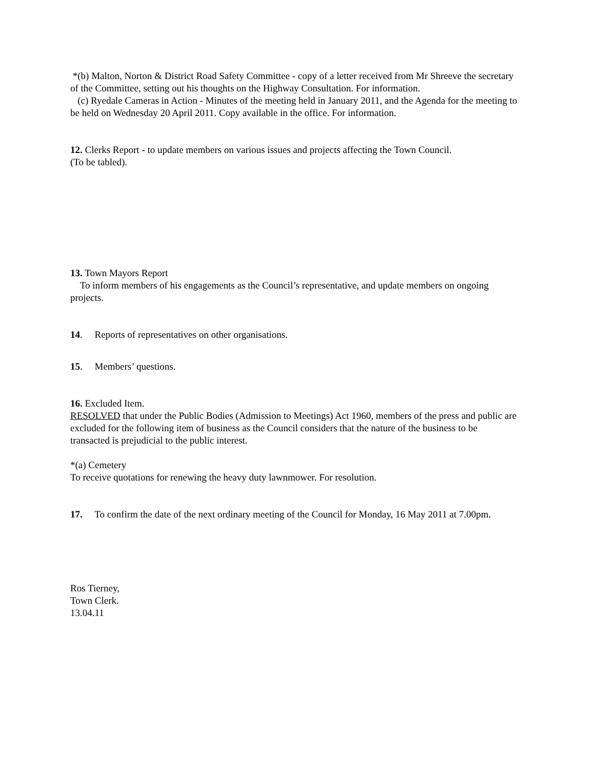*(b) Malton, Norton & District Road Safety Committee - copy of a letter received from Mr Shreeve the secretary of the Committee, setting out his thoughts on the Highway Consultation. For information.
(c) Ryedale Cameras in Action - Minutes of the meeting held in January 2011, and the Agenda for the meeting to be held on Wednesday 20 April 2011. Copy available in the office. For information.
12. Clerks Report - to update members on various issues and projects affecting the Town Council.
(To be tabled).
13. Town Mayors Report
To inform members of his engagements as the Council’s representative, and update members on ongoing projects.
14. Reports of representatives on other organisations.
15. Members’ questions.
16. Excluded Item.
RESOLVED that under the Public Bodies (Admission to Meetings) Act 1960, members of the press and public are excluded for the following item of business as the Council considers that the nature of the business to be transacted is prejudicial to the public interest.
*(a) Cemetery
To receive quotations for renewing the heavy duty lawnmower. For resolution.
17. To confirm the date of the next ordinary meeting of the Council for Monday, 16 May 2011 at 7.00pm.
Ros Tierney,
Town Clerk.
13.04.11